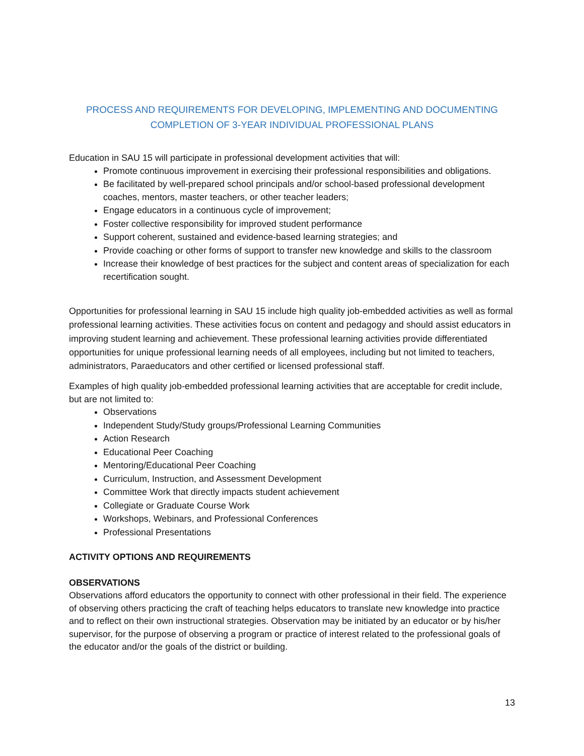PROCESS AND REQUIREMENTS FOR DEVELOPING, IMPLEMENTING AND DOCUMENTING
COMPLETION OF 3-YEAR INDIVIDUAL PROFESSIONAL PLANS
Education in SAU 15 will participate in professional development activities that will:
Promote continuous improvement in exercising their professional responsibilities and obligations.
Be facilitated by well-prepared school principals and/or school-based professional development coaches, mentors, master teachers, or other teacher leaders;
Engage educators in a continuous cycle of improvement;
Foster collective responsibility for improved student performance
Support coherent, sustained and evidence-based learning strategies; and
Provide coaching or other forms of support to transfer new knowledge and skills to the classroom
Increase their knowledge of best practices for the subject and content areas of specialization for each recertification sought.
Opportunities for professional learning in SAU 15 include high quality job-embedded activities as well as formal professional learning activities. These activities focus on content and pedagogy and should assist educators in improving student learning and achievement. These professional learning activities provide differentiated opportunities for unique professional learning needs of all employees, including but not limited to teachers, administrators, Paraeducators and other certified or licensed professional staff.
Examples of high quality job-embedded professional learning activities that are acceptable for credit include, but are not limited to:
Observations
Independent Study/Study groups/Professional Learning Communities
Action Research
Educational Peer Coaching
Mentoring/Educational Peer Coaching
Curriculum, Instruction, and Assessment Development
Committee Work that directly impacts student achievement
Collegiate or Graduate Course Work
Workshops, Webinars, and Professional Conferences
Professional Presentations
ACTIVITY OPTIONS AND REQUIREMENTS
OBSERVATIONS
Observations afford educators the opportunity to connect with other professional in their field. The experience of observing others practicing the craft of teaching helps educators to translate new knowledge into practice and to reflect on their own instructional strategies. Observation may be initiated by an educator or by his/her supervisor, for the purpose of observing a program or practice of interest related to the professional goals of the educator and/or the goals of the district or building.
13